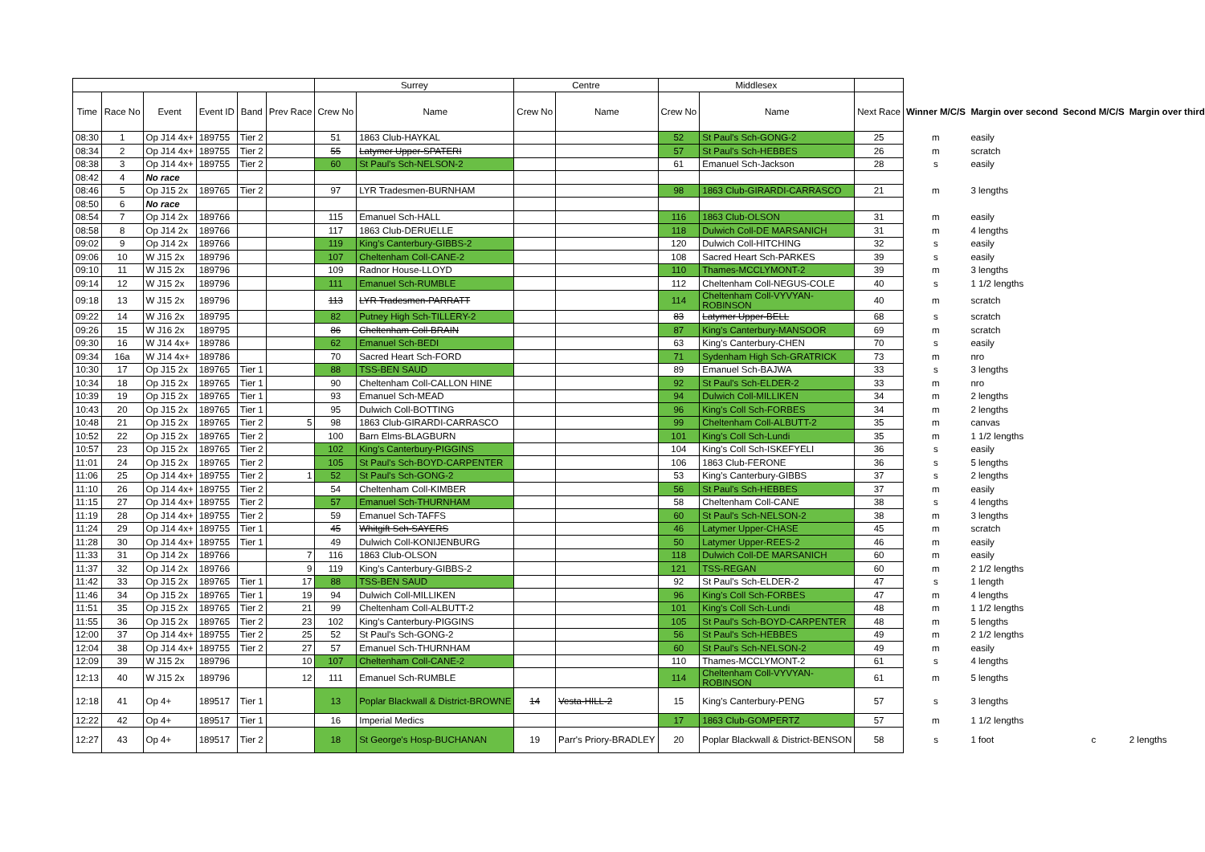| | | | | | | Surrey | | Centre | | Middlesex | | | | | | |
| --- | --- | --- | --- | --- | --- | --- | --- | --- | --- | --- | --- | --- | --- | --- | --- | --- |
| Time | Race No | Event | Event ID | Band | Prev Race | Crew No | Name | Crew No | Name | Crew No | Name | Next Race | Winner M/C/S | Margin over second | Second M/C/S | Margin over third |
| 08:30 | 1 | Op J14 4x+ | 189755 | Tier 2 | | 51 | 1863 Club-HAYKAL | | | 52 | St Paul's Sch-GONG-2 | 25 | m | easily | | |
| 08:34 | 2 | Op J14 4x+ | 189755 | Tier 2 | | 55 | Latymer Upper-SPATERI | | | 57 | St Paul's Sch-HEBBES | 26 | m | scratch | | |
| 08:38 | 3 | Op J14 4x+ | 189755 | Tier 2 | | 60 | St Paul's Sch-NELSON-2 | | | 61 | Emanuel Sch-Jackson | 28 | s | easily | | |
| 08:42 | 4 | No race | | | | | | | | | | | | | | |
| 08:46 | 5 | Op J15 2x | 189765 | Tier 2 | | 97 | LYR Tradesmen-BURNHAM | | | 98 | 1863 Club-GIRARDI-CARRASCO | 21 | m | 3 lengths | | |
| 08:50 | 6 | No race | | | | | | | | | | | | | | |
| 08:54 | 7 | Op J14 2x | 189766 | | | 115 | Emanuel Sch-HALL | | | 116 | 1863 Club-OLSON | 31 | m | easily | | |
| 08:58 | 8 | Op J14 2x | 189766 | | | 117 | 1863 Club-DERUELLE | | | 118 | Dulwich Coll-DE MARSANICH | 31 | m | 4 lengths | | |
| 09:02 | 9 | Op J14 2x | 189766 | | | 119 | King's Canterbury-GIBBS-2 | | | 120 | Dulwich Coll-HITCHING | 32 | s | easily | | |
| 09:06 | 10 | W J15 2x | 189796 | | | 107 | Cheltenham Coll-CANE-2 | | | 108 | Sacred Heart Sch-PARKES | 39 | s | easily | | |
| 09:10 | 11 | W J15 2x | 189796 | | | 109 | Radnor House-LLOYD | | | 110 | Thames-MCCLYMONT-2 | 39 | m | 3 lengths | | |
| 09:14 | 12 | W J15 2x | 189796 | | | 111 | Emanuel Sch-RUMBLE | | | 112 | Cheltenham Coll-NEGUS-COLE | 40 | s | 1 1/2 lengths | | |
| 09:18 | 13 | W J15 2x | 189796 | | | 113 | LYR Tradesmen-PARRATT | | | 114 | Cheltenham Coll-VYVYAN- ROBINSON | 40 | m | scratch | | |
| 09:22 | 14 | W J16 2x | 189795 | | | 82 | Putney High Sch-TILLERY-2 | | | 83 | Latymer Upper-BELL | 68 | s | scratch | | |
| 09:26 | 15 | W J16 2x | 189795 | | | 86 | Cheltenham Coll-BRAIN | | | 87 | King's Canterbury-MANSOOR | 69 | m | scratch | | |
| 09:30 | 16 | W J14 4x+ | 189786 | | | 62 | Emanuel Sch-BEDI | | | 63 | King's Canterbury-CHEN | 70 | s | easily | | |
| 09:34 | 16a | W J14 4x+ | 189786 | | | 70 | Sacred Heart Sch-FORD | | | 71 | Sydenham High Sch-GRATRICK | 73 | m | nro | | |
| 10:30 | 17 | Op J15 2x | 189765 | Tier 1 | | 88 | TSS-BEN SAUD | | | 89 | Emanuel Sch-BAJWA | 33 | s | 3 lengths | | |
| 10:34 | 18 | Op J15 2x | 189765 | Tier 1 | | 90 | Cheltenham Coll-CALLON HINE | | | 92 | St Paul's Sch-ELDER-2 | 33 | m | nro | | |
| 10:39 | 19 | Op J15 2x | 189765 | Tier 1 | | 93 | Emanuel Sch-MEAD | | | 94 | Dulwich Coll-MILLIKEN | 34 | m | 2 lengths | | |
| 10:43 | 20 | Op J15 2x | 189765 | Tier 1 | | 95 | Dulwich Coll-BOTTING | | | 96 | King's Coll Sch-FORBES | 34 | m | 2 lengths | | |
| 10:48 | 21 | Op J15 2x | 189765 | Tier 2 | 5 | 98 | 1863 Club-GIRARDI-CARRASCO | | | 99 | Cheltenham Coll-ALBUTT-2 | 35 | m | canvas | | |
| 10:52 | 22 | Op J15 2x | 189765 | Tier 2 | | 100 | Barn Elms-BLAGBURN | | | 101 | King's Coll Sch-Lundi | 35 | m | 1 1/2 lengths | | |
| 10:57 | 23 | Op J15 2x | 189765 | Tier 2 | | 102 | King's Canterbury-PIGGINS | | | 104 | King's Coll Sch-ISKEFYELI | 36 | s | easily | | |
| 11:01 | 24 | Op J15 2x | 189765 | Tier 2 | | 105 | St Paul's Sch-BOYD-CARPENTER | | | 106 | 1863 Club-FERONE | 36 | s | 5 lengths | | |
| 11:06 | 25 | Op J14 4x+ | 189755 | Tier 2 | 1 | 52 | St Paul's Sch-GONG-2 | | | 53 | King's Canterbury-GIBBS | 37 | s | 2 lengths | | |
| 11:10 | 26 | Op J14 4x+ | 189755 | Tier 2 | | 54 | Cheltenham Coll-KIMBER | | | 56 | St Paul's Sch-HEBBES | 37 | m | easily | | |
| 11:15 | 27 | Op J14 4x+ | 189755 | Tier 2 | | 57 | Emanuel Sch-THURNHAM | | | 58 | Cheltenham Coll-CANE | 38 | s | 4 lengths | | |
| 11:19 | 28 | Op J14 4x+ | 189755 | Tier 2 | | 59 | Emanuel Sch-TAFFS | | | 60 | St Paul's Sch-NELSON-2 | 38 | m | 3 lengths | | |
| 11:24 | 29 | Op J14 4x+ | 189755 | Tier 1 | | 45 | Whitgift Sch-SAYERS | | | 46 | Latymer Upper-CHASE | 45 | m | scratch | | |
| 11:28 | 30 | Op J14 4x+ | 189755 | Tier 1 | | 49 | Dulwich Coll-KONIJENBURG | | | 50 | Latymer Upper-REES-2 | 46 | m | easily | | |
| 11:33 | 31 | Op J14 2x | 189766 | | 7 | 116 | 1863 Club-OLSON | | | 118 | Dulwich Coll-DE MARSANICH | 60 | m | easily | | |
| 11:37 | 32 | Op J14 2x | 189766 | | 9 | 119 | King's Canterbury-GIBBS-2 | | | 121 | TSS-REGAN | 60 | m | 2 1/2 lengths | | |
| 11:42 | 33 | Op J15 2x | 189765 | Tier 1 | 17 | 88 | TSS-BEN SAUD | | | 92 | St Paul's Sch-ELDER-2 | 47 | s | 1 length | | |
| 11:46 | 34 | Op J15 2x | 189765 | Tier 1 | 19 | 94 | Dulwich Coll-MILLIKEN | | | 96 | King's Coll Sch-FORBES | 47 | m | 4 lengths | | |
| 11:51 | 35 | Op J15 2x | 189765 | Tier 2 | 21 | 99 | Cheltenham Coll-ALBUTT-2 | | | 101 | King's Coll Sch-Lundi | 48 | m | 1 1/2 lengths | | |
| 11:55 | 36 | Op J15 2x | 189765 | Tier 2 | 23 | 102 | King's Canterbury-PIGGINS | | | 105 | St Paul's Sch-BOYD-CARPENTER | 48 | m | 5 lengths | | |
| 12:00 | 37 | Op J14 4x+ | 189755 | Tier 2 | 25 | 52 | St Paul's Sch-GONG-2 | | | 56 | St Paul's Sch-HEBBES | 49 | m | 2 1/2 lengths | | |
| 12:04 | 38 | Op J14 4x+ | 189755 | Tier 2 | 27 | 57 | Emanuel Sch-THURNHAM | | | 60 | St Paul's Sch-NELSON-2 | 49 | m | easily | | |
| 12:09 | 39 | W J15 2x | 189796 | | 10 | 107 | Cheltenham Coll-CANE-2 | | | 110 | Thames-MCCLYMONT-2 | 61 | s | 4 lengths | | |
| 12:13 | 40 | W J15 2x | 189796 | | 12 | 111 | Emanuel Sch-RUMBLE | | | 114 | Cheltenham Coll-VYVYAN- ROBINSON | 61 | m | 5 lengths | | |
| 12:18 | 41 | Op 4+ | 189517 | Tier 1 | | 13 | Poplar Blackwall & District-BROWNE | 14 | Vesta-HILL-2 | 15 | King's Canterbury-PENG | 57 | s | 3 lengths | | |
| 12:22 | 42 | Op 4+ | 189517 | Tier 1 | | 16 | Imperial Medics | | | 17 | 1863 Club-GOMPERTZ | 57 | m | 1 1/2 lengths | | |
| 12:27 | 43 | Op 4+ | 189517 | Tier 2 | | 18 | St George's Hosp-BUCHANAN | 19 | Parr's Priory-BRADLEY | 20 | Poplar Blackwall & District-BENSON | 58 | s | 1 foot | c | 2 lengths |